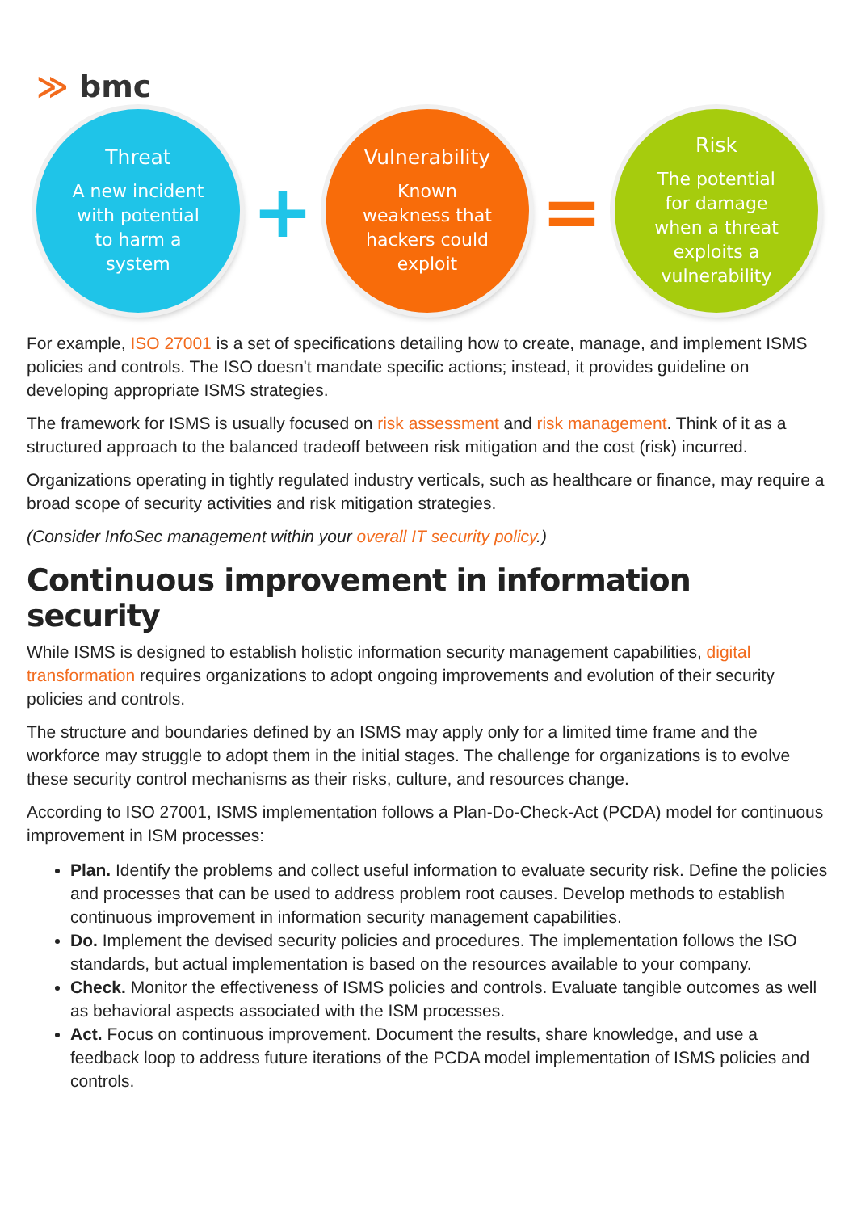≫ bmc
Threat
A new incident
with potential
to harm a
system
+
Vulnerability
Known
weakness that
hackers could
exploit
=
Risk
The potential
for damage
when a threat
exploits a
vulnerability
For example, ISO 27001 is a set of specifications detailing how to create, manage, and implement ISMS policies and controls. The ISO doesn't mandate specific actions; instead, it provides guideline on developing appropriate ISMS strategies.
The framework for ISMS is usually focused on risk assessment and risk management. Think of it as a structured approach to the balanced tradeoff between risk mitigation and the cost (risk) incurred.
Organizations operating in tightly regulated industry verticals, such as healthcare or finance, may require a broad scope of security activities and risk mitigation strategies.
(Consider InfoSec management within your overall IT security policy.)
Continuous improvement in information security
While ISMS is designed to establish holistic information security management capabilities, digital transformation requires organizations to adopt ongoing improvements and evolution of their security policies and controls.
The structure and boundaries defined by an ISMS may apply only for a limited time frame and the workforce may struggle to adopt them in the initial stages. The challenge for organizations is to evolve these security control mechanisms as their risks, culture, and resources change.
According to ISO 27001, ISMS implementation follows a Plan-Do-Check-Act (PCDA) model for continuous improvement in ISM processes:
Plan. Identify the problems and collect useful information to evaluate security risk. Define the policies and processes that can be used to address problem root causes. Develop methods to establish continuous improvement in information security management capabilities.
Do. Implement the devised security policies and procedures. The implementation follows the ISO standards, but actual implementation is based on the resources available to your company.
Check. Monitor the effectiveness of ISMS policies and controls. Evaluate tangible outcomes as well as behavioral aspects associated with the ISM processes.
Act. Focus on continuous improvement. Document the results, share knowledge, and use a feedback loop to address future iterations of the PCDA model implementation of ISMS policies and controls.